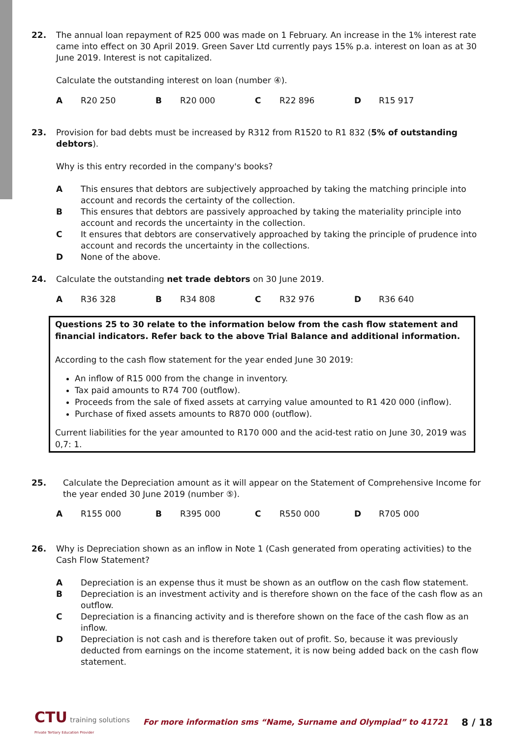22. The annual loan repayment of R25 000 was made on 1 February. An increase in the 1% interest rate came into effect on 30 April 2019. Green Saver Ltd currently pays 15% p.a. interest on loan as at 30 June 2019. Interest is not capitalized.
Calculate the outstanding interest on loan (number ④).
A R20 250 B R20 000 C R22 896 D R15 917
23. Provision for bad debts must be increased by R312 from R1520 to R1 832 (5% of outstanding debtors).
Why is this entry recorded in the company's books?
A This ensures that debtors are subjectively approached by taking the matching principle into account and records the certainty of the collection.
B This ensures that debtors are passively approached by taking the materiality principle into account and records the uncertainty in the collection.
C It ensures that debtors are conservatively approached by taking the principle of prudence into account and records the uncertainty in the collections.
D None of the above.
24. Calculate the outstanding net trade debtors on 30 June 2019.
A R36 328 B R34 808 C R32 976 D R36 640
Questions 25 to 30 relate to the information below from the cash flow statement and financial indicators. Refer back to the above Trial Balance and additional information.
According to the cash flow statement for the year ended June 30 2019:
An inflow of R15 000 from the change in inventory.
Tax paid amounts to R74 700 (outflow).
Proceeds from the sale of fixed assets at carrying value amounted to R1 420 000 (inflow).
Purchase of fixed assets amounts to R870 000 (outflow).
Current liabilities for the year amounted to R170 000 and the acid-test ratio on June 30, 2019 was 0,7: 1.
25. Calculate the Depreciation amount as it will appear on the Statement of Comprehensive Income for the year ended 30 June 2019 (number ⑤).
A R155 000 B R395 000 C R550 000 D R705 000
26. Why is Depreciation shown as an inflow in Note 1 (Cash generated from operating activities) to the Cash Flow Statement?
A Depreciation is an expense thus it must be shown as an outflow on the cash flow statement.
B Depreciation is an investment activity and is therefore shown on the face of the cash flow as an outflow.
C Depreciation is a financing activity and is therefore shown on the face of the cash flow as an inflow.
D Depreciation is not cash and is therefore taken out of profit. So, because it was previously deducted from earnings on the income statement, it is now being added back on the cash flow statement.
CTU training solutions
Private Tertiary Education Provider
For more information sms “Name, Surname and Olympiad” to 41721
8 / 18